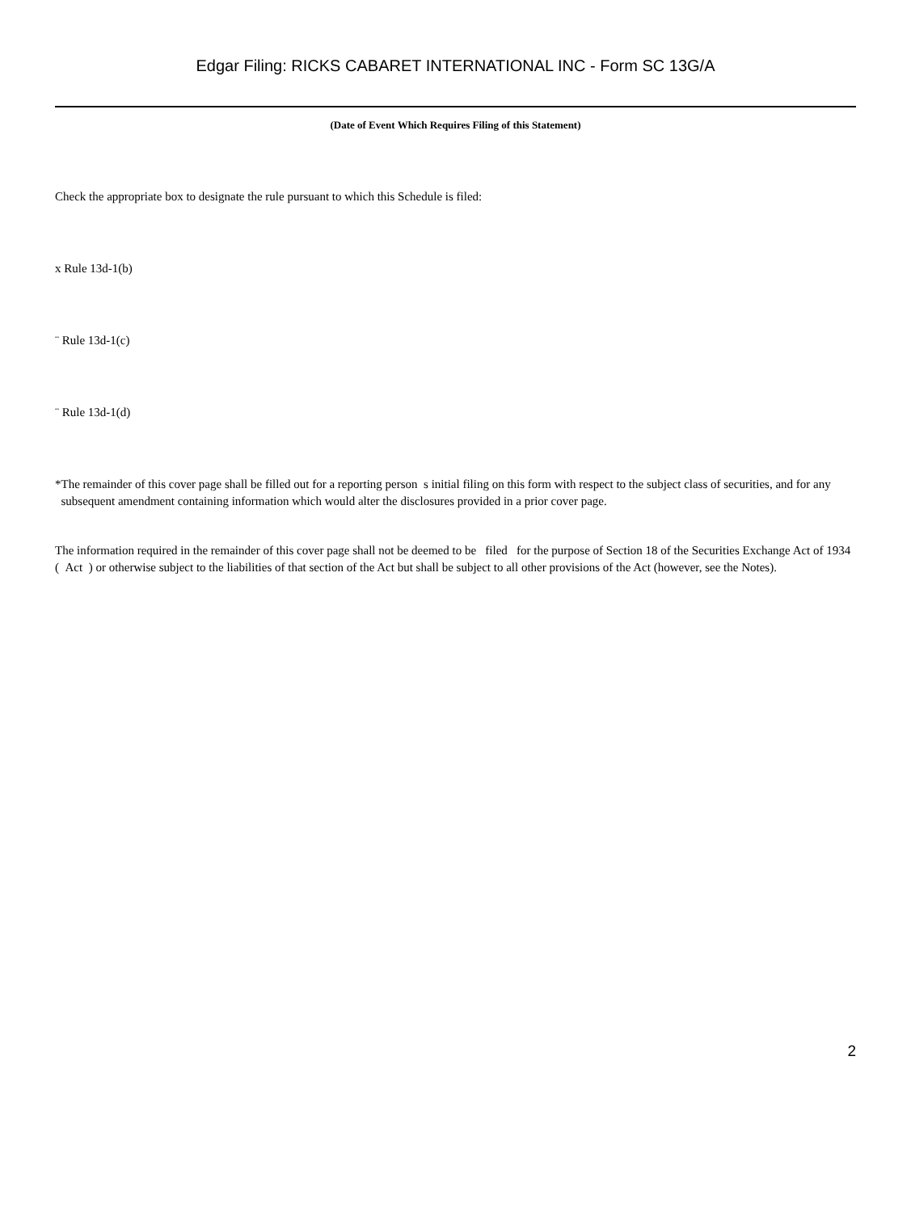Edgar Filing: RICKS CABARET INTERNATIONAL INC - Form SC 13G/A
(Date of Event Which Requires Filing of this Statement)
Check the appropriate box to designate the rule pursuant to which this Schedule is filed:
x Rule 13d-1(b)
¨ Rule 13d-1(c)
¨ Rule 13d-1(d)
* The remainder of this cover page shall be filled out for a reporting person s initial filing on this form with respect to the subject class of securities, and for any subsequent amendment containing information which would alter the disclosures provided in a prior cover page.
The information required in the remainder of this cover page shall not be deemed to be filed for the purpose of Section 18 of the Securities Exchange Act of 1934 ( Act ) or otherwise subject to the liabilities of that section of the Act but shall be subject to all other provisions of the Act (however, see the Notes).
2